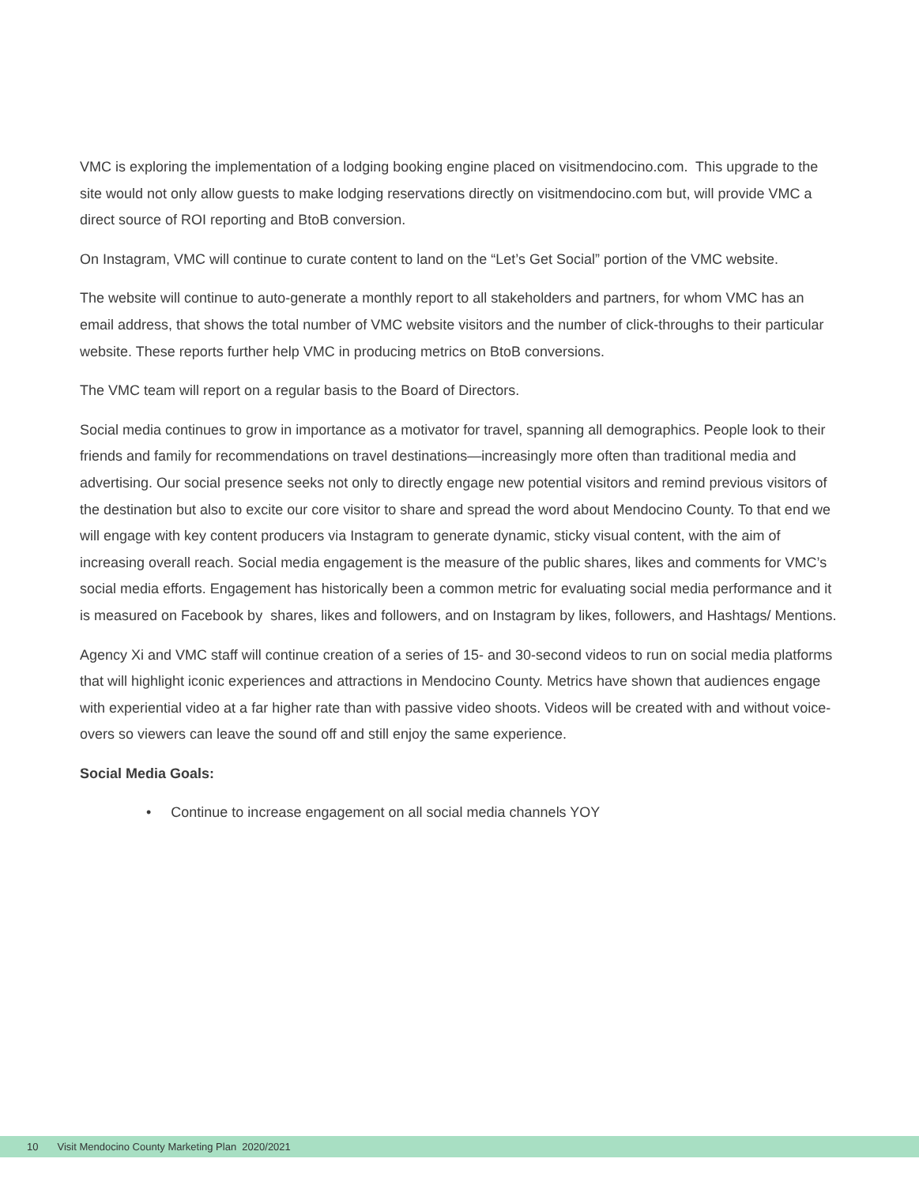VMC is exploring the implementation of a lodging booking engine placed on visitmendocino.com. This upgrade to the site would not only allow guests to make lodging reservations directly on visitmendocino.com but, will provide VMC a direct source of ROI reporting and BtoB conversion.
On Instagram, VMC will continue to curate content to land on the “Let’s Get Social” portion of the VMC website.
The website will continue to auto-generate a monthly report to all stakeholders and partners, for whom VMC has an email address, that shows the total number of VMC website visitors and the number of click-throughs to their particular website. These reports further help VMC in producing metrics on BtoB conversions.
The VMC team will report on a regular basis to the Board of Directors.
Social media continues to grow in importance as a motivator for travel, spanning all demographics. People look to their friends and family for recommendations on travel destinations—increasingly more often than traditional media and advertising. Our social presence seeks not only to directly engage new potential visitors and remind previous visitors of the destination but also to excite our core visitor to share and spread the word about Mendocino County. To that end we will engage with key content producers via Instagram to generate dynamic, sticky visual content, with the aim of increasing overall reach. Social media engagement is the measure of the public shares, likes and comments for VMC’s social media efforts. Engagement has historically been a common metric for evaluating social media performance and it is measured on Facebook by shares, likes and followers, and on Instagram by likes, followers, and Hashtags/ Mentions.
Agency Xi and VMC staff will continue creation of a series of 15- and 30-second videos to run on social media platforms that will highlight iconic experiences and attractions in Mendocino County. Metrics have shown that audiences engage with experiential video at a far higher rate than with passive video shoots. Videos will be created with and without voice-overs so viewers can leave the sound off and still enjoy the same experience.
Social Media Goals:
• Continue to increase engagement on all social media channels YOY
10 Visit Mendocino County Marketing Plan 2020/2021